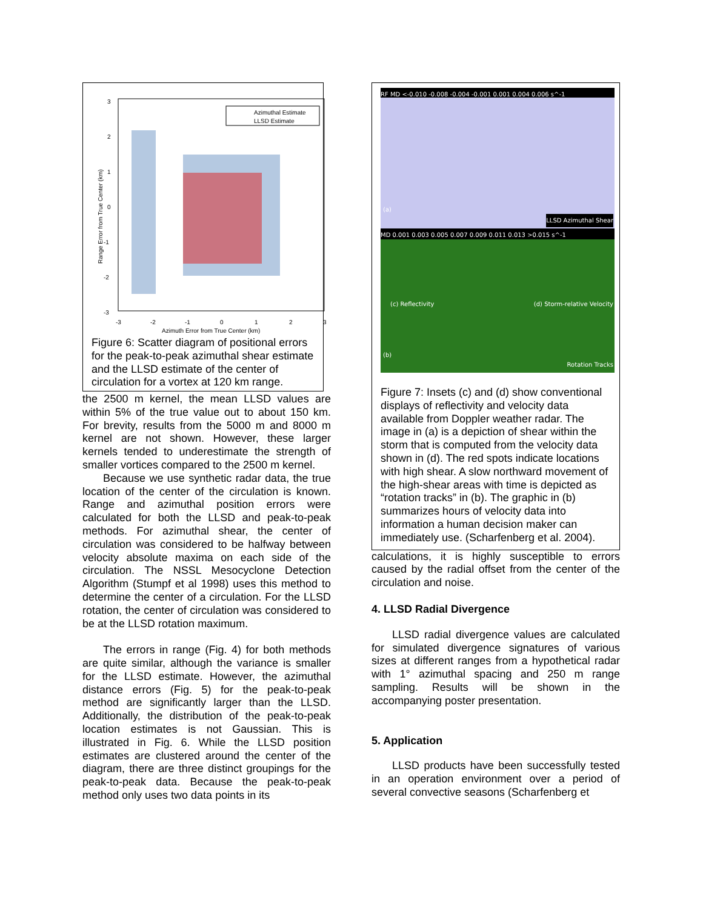3
2
1
0
-1
-2
-3
-3
-2
-1
0
1
2
3
Azimuth Error from True Center (km)
Range Error from True Center (km)
Azimuthal Estimate
LLSD Estimate
Figure 6: Scatter diagram of positional errors for the peak-to-peak azimuthal shear estimate and the LLSD estimate of the center of circulation for a vortex at 120 km range.
the 2500 m kernel, the mean LLSD values are within 5% of the true value out to about 150 km. For brevity, results from the 5000 m and 8000 m kernel are not shown. However, these larger kernels tended to underestimate the strength of smaller vortices compared to the 2500 m kernel.
Because we use synthetic radar data, the true location of the center of the circulation is known. Range and azimuthal position errors were calculated for both the LLSD and peak-to-peak methods. For azimuthal shear, the center of circulation was considered to be halfway between velocity absolute maxima on each side of the circulation. The NSSL Mesocyclone Detection Algorithm (Stumpf et al 1998) uses this method to determine the center of a circulation. For the LLSD rotation, the center of circulation was considered to be at the LLSD rotation maximum.
The errors in range (Fig. 4) for both methods are quite similar, although the variance is smaller for the LLSD estimate. However, the azimuthal distance errors (Fig. 5) for the peak-to-peak method are significantly larger than the LLSD. Additionally, the distribution of the peak-to-peak location estimates is not Gaussian. This is illustrated in Fig. 6. While the LLSD position estimates are clustered around the center of the diagram, there are three distinct groupings for the peak-to-peak data. Because the peak-to-peak method only uses two data points in its
RF MD <-0.010 -0.008 -0.004 -0.001 0.001 0.004 0.006 s^-1
(a)
LLSD Azimuthal Shear
MD 0.001 0.003 0.005 0.007 0.009 0.011 0.013 >0.015 s^-1
(c) Reflectivity (d) Storm-relative Velocity
(b)
Rotation Tracks
Figure 7: Insets (c) and (d) show conventional displays of reflectivity and velocity data available from Doppler weather radar. The image in (a) is a depiction of shear within the storm that is computed from the velocity data shown in (d). The red spots indicate locations with high shear. A slow northward movement of the high-shear areas with time is depicted as “rotation tracks” in (b). The graphic in (b) summarizes hours of velocity data into information a human decision maker can immediately use. (Scharfenberg et al. 2004).
calculations, it is highly susceptible to errors caused by the radial offset from the center of the circulation and noise.
4. LLSD Radial Divergence
LLSD radial divergence values are calculated for simulated divergence signatures of various sizes at different ranges from a hypothetical radar with 1° azimuthal spacing and 250 m range sampling. Results will be shown in the accompanying poster presentation.
5. Application
LLSD products have been successfully tested in an operation environment over a period of several convective seasons (Scharfenberg et